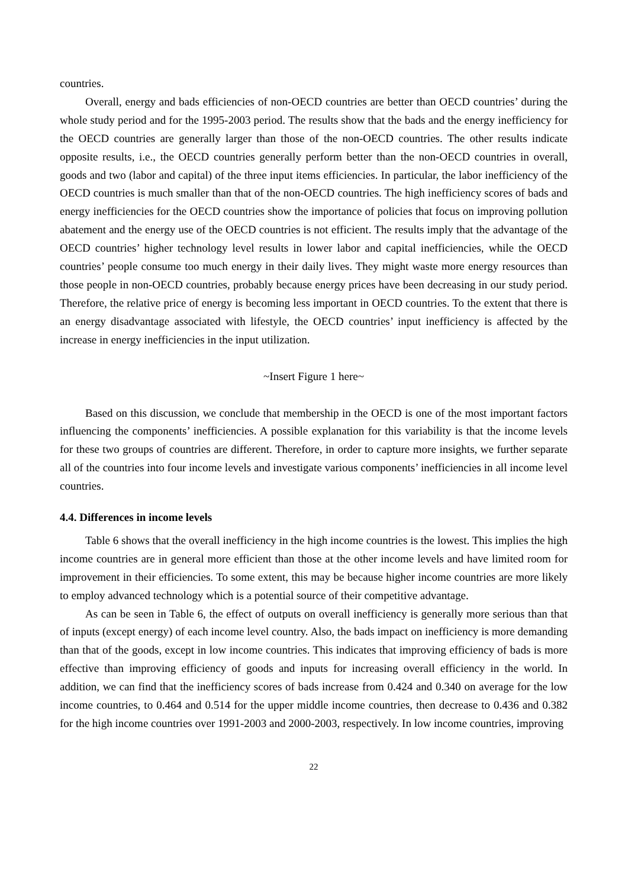countries.
Overall, energy and bads efficiencies of non-OECD countries are better than OECD countries’ during the whole study period and for the 1995-2003 period. The results show that the bads and the energy inefficiency for the OECD countries are generally larger than those of the non-OECD countries. The other results indicate opposite results, i.e., the OECD countries generally perform better than the non-OECD countries in overall, goods and two (labor and capital) of the three input items efficiencies. In particular, the labor inefficiency of the OECD countries is much smaller than that of the non-OECD countries. The high inefficiency scores of bads and energy inefficiencies for the OECD countries show the importance of policies that focus on improving pollution abatement and the energy use of the OECD countries is not efficient. The results imply that the advantage of the OECD countries’ higher technology level results in lower labor and capital inefficiencies, while the OECD countries’ people consume too much energy in their daily lives. They might waste more energy resources than those people in non-OECD countries, probably because energy prices have been decreasing in our study period. Therefore, the relative price of energy is becoming less important in OECD countries. To the extent that there is an energy disadvantage associated with lifestyle, the OECD countries’ input inefficiency is affected by the increase in energy inefficiencies in the input utilization.
~Insert Figure 1 here~
Based on this discussion, we conclude that membership in the OECD is one of the most important factors influencing the components’ inefficiencies. A possible explanation for this variability is that the income levels for these two groups of countries are different. Therefore, in order to capture more insights, we further separate all of the countries into four income levels and investigate various components’ inefficiencies in all income level countries.
4.4. Differences in income levels
Table 6 shows that the overall inefficiency in the high income countries is the lowest. This implies the high income countries are in general more efficient than those at the other income levels and have limited room for improvement in their efficiencies. To some extent, this may be because higher income countries are more likely to employ advanced technology which is a potential source of their competitive advantage.
As can be seen in Table 6, the effect of outputs on overall inefficiency is generally more serious than that of inputs (except energy) of each income level country. Also, the bads impact on inefficiency is more demanding than that of the goods, except in low income countries. This indicates that improving efficiency of bads is more effective than improving efficiency of goods and inputs for increasing overall efficiency in the world. In addition, we can find that the inefficiency scores of bads increase from 0.424 and 0.340 on average for the low income countries, to 0.464 and 0.514 for the upper middle income countries, then decrease to 0.436 and 0.382 for the high income countries over 1991-2003 and 2000-2003, respectively. In low income countries, improving
22